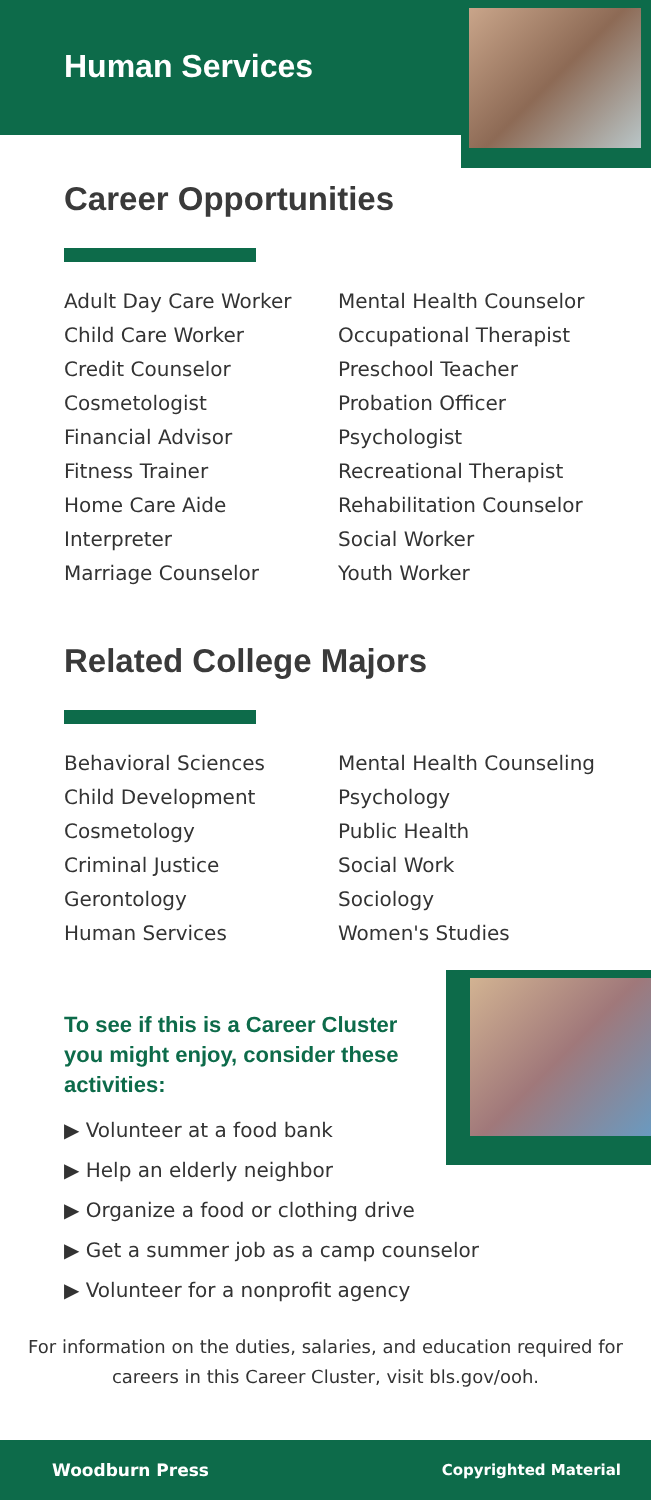Human Services
Career Opportunities
Adult Day Care Worker
Child Care Worker
Credit Counselor
Cosmetologist
Financial Advisor
Fitness Trainer
Home Care Aide
Interpreter
Marriage Counselor
Mental Health Counselor
Occupational Therapist
Preschool Teacher
Probation Officer
Psychologist
Recreational Therapist
Rehabilitation Counselor
Social Worker
Youth Worker
Related College Majors
Behavioral Sciences
Child Development
Cosmetology
Criminal Justice
Gerontology
Human Services
Mental Health Counseling
Psychology
Public Health
Social Work
Sociology
Women's Studies
To see if this is a Career Cluster you might enjoy, consider these activities:
▶ Volunteer at a food bank
▶ Help an elderly neighbor
▶ Organize a food or clothing drive
▶ Get a summer job as a camp counselor
▶ Volunteer for a nonprofit agency
For information on the duties, salaries, and education required for careers in this Career Cluster, visit bls.gov/ooh.
Woodburn Press Copyrighted Material